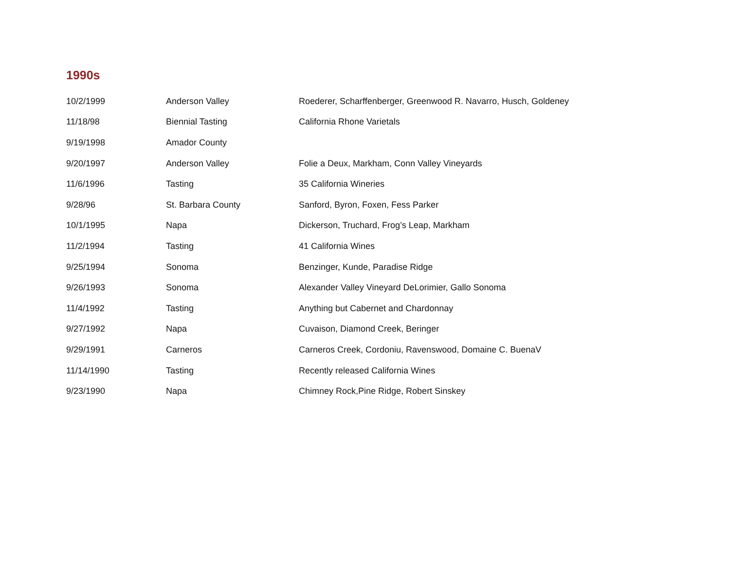1990s
| 10/2/1999 | Anderson Valley | Roederer, Scharffenberger, Greenwood R. Navarro, Husch, Goldeney |
| 11/18/98 | Biennial Tasting | California Rhone Varietals |
| 9/19/1998 | Amador County | |
| 9/20/1997 | Anderson Valley | Folie a Deux, Markham, Conn Valley Vineyards |
| 11/6/1996 | Tasting | 35 California Wineries |
| 9/28/96 | St. Barbara County | Sanford, Byron, Foxen, Fess Parker |
| 10/1/1995 | Napa | Dickerson, Truchard, Frog’s Leap, Markham |
| 11/2/1994 | Tasting | 41 California Wines |
| 9/25/1994 | Sonoma | Benzinger, Kunde, Paradise Ridge |
| 9/26/1993 | Sonoma | Alexander Valley Vineyard DeLorimier, Gallo Sonoma |
| 11/4/1992 | Tasting | Anything but Cabernet and Chardonnay |
| 9/27/1992 | Napa | Cuvaison, Diamond Creek, Beringer |
| 9/29/1991 | Carneros | Carneros Creek, Cordoniu, Ravenswood, Domaine C. BuenaV |
| 11/14/1990 | Tasting | Recently released California Wines |
| 9/23/1990 | Napa | Chimney Rock,Pine Ridge, Robert Sinskey |